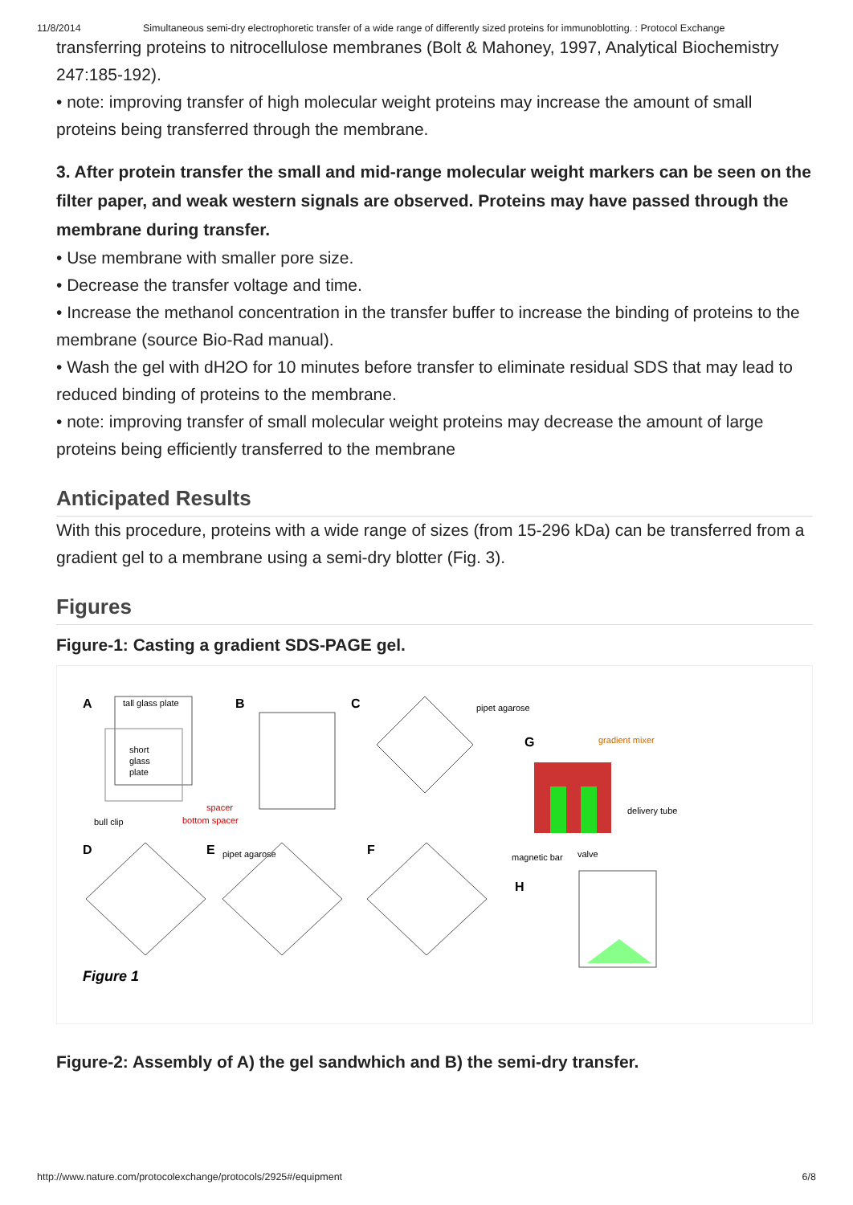11/8/2014 Simultaneous semi-dry electrophoretic transfer of a wide range of differently sized proteins for immunoblotting. : Protocol Exchange
transferring proteins to nitrocellulose membranes (Bolt & Mahoney, 1997, Analytical Biochemistry 247:185-192).
• note: improving transfer of high molecular weight proteins may increase the amount of small proteins being transferred through the membrane.
3. After protein transfer the small and mid-range molecular weight markers can be seen on the filter paper, and weak western signals are observed. Proteins may have passed through the membrane during transfer.
• Use membrane with smaller pore size.
• Decrease the transfer voltage and time.
• Increase the methanol concentration in the transfer buffer to increase the binding of proteins to the membrane (source Bio-Rad manual).
• Wash the gel with dH2O for 10 minutes before transfer to eliminate residual SDS that may lead to reduced binding of proteins to the membrane.
• note: improving transfer of small molecular weight proteins may decrease the amount of large proteins being efficiently transferred to the membrane
Anticipated Results
With this procedure, proteins with a wide range of sizes (from 15-296 kDa) can be transferred from a gradient gel to a membrane using a semi-dry blotter (Fig. 3).
Figures
Figure-1: Casting a gradient SDS-PAGE gel.
A
tall glass plate
short
glass
plate
bull clip
spacer
bottom spacer
B
C
pipet agarose
G
gradient mixer
delivery tube
magnetic bar
valve
D
E
pipet agarose
F
H
Figure 1
Figure-2: Assembly of A) the gel sandwhich and B) the semi-dry transfer.
http://www.nature.com/protocolexchange/protocols/2925#/equipment 6/8